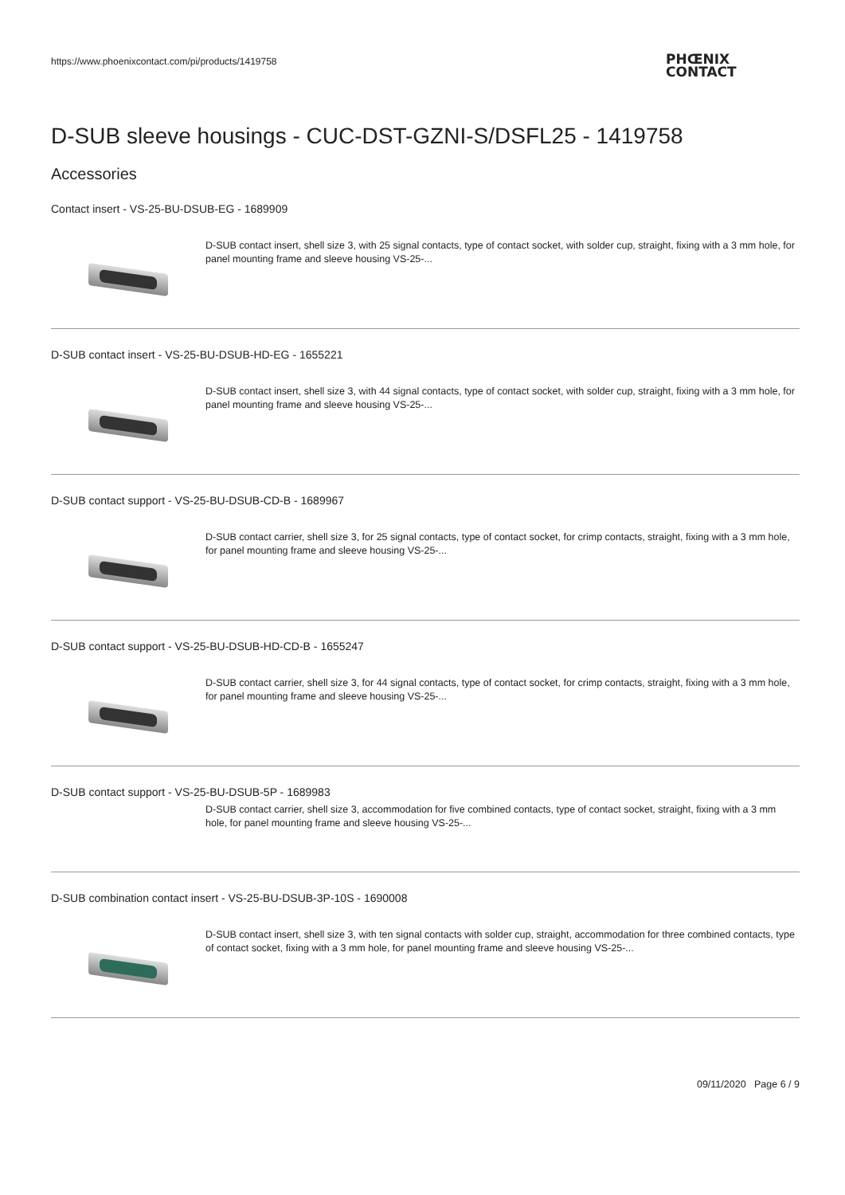https://www.phoenixcontact.com/pi/products/1419758
PHŒNIX
CONTACT
D-SUB sleeve housings - CUC-DST-GZNI-S/DSFL25 - 1419758
Accessories
Contact insert - VS-25-BU-DSUB-EG - 1689909
D-SUB contact insert, shell size 3, with 25 signal contacts, type of contact socket, with solder cup, straight, fixing with a 3 mm hole, for panel mounting frame and sleeve housing VS-25-...
D-SUB contact insert - VS-25-BU-DSUB-HD-EG - 1655221
D-SUB contact insert, shell size 3, with 44 signal contacts, type of contact socket, with solder cup, straight, fixing with a 3 mm hole, for panel mounting frame and sleeve housing VS-25-...
D-SUB contact support - VS-25-BU-DSUB-CD-B - 1689967
D-SUB contact carrier, shell size 3, for 25 signal contacts, type of contact socket, for crimp contacts, straight, fixing with a 3 mm hole, for panel mounting frame and sleeve housing VS-25-...
D-SUB contact support - VS-25-BU-DSUB-HD-CD-B - 1655247
D-SUB contact carrier, shell size 3, for 44 signal contacts, type of contact socket, for crimp contacts, straight, fixing with a 3 mm hole, for panel mounting frame and sleeve housing VS-25-...
D-SUB contact support - VS-25-BU-DSUB-5P - 1689983
D-SUB contact carrier, shell size 3, accommodation for five combined contacts, type of contact socket, straight, fixing with a 3 mm hole, for panel mounting frame and sleeve housing VS-25-...
D-SUB combination contact insert - VS-25-BU-DSUB-3P-10S - 1690008
D-SUB contact insert, shell size 3, with ten signal contacts with solder cup, straight, accommodation for three combined contacts, type of contact socket, fixing with a 3 mm hole, for panel mounting frame and sleeve housing VS-25-...
09/11/2020 Page 6 / 9